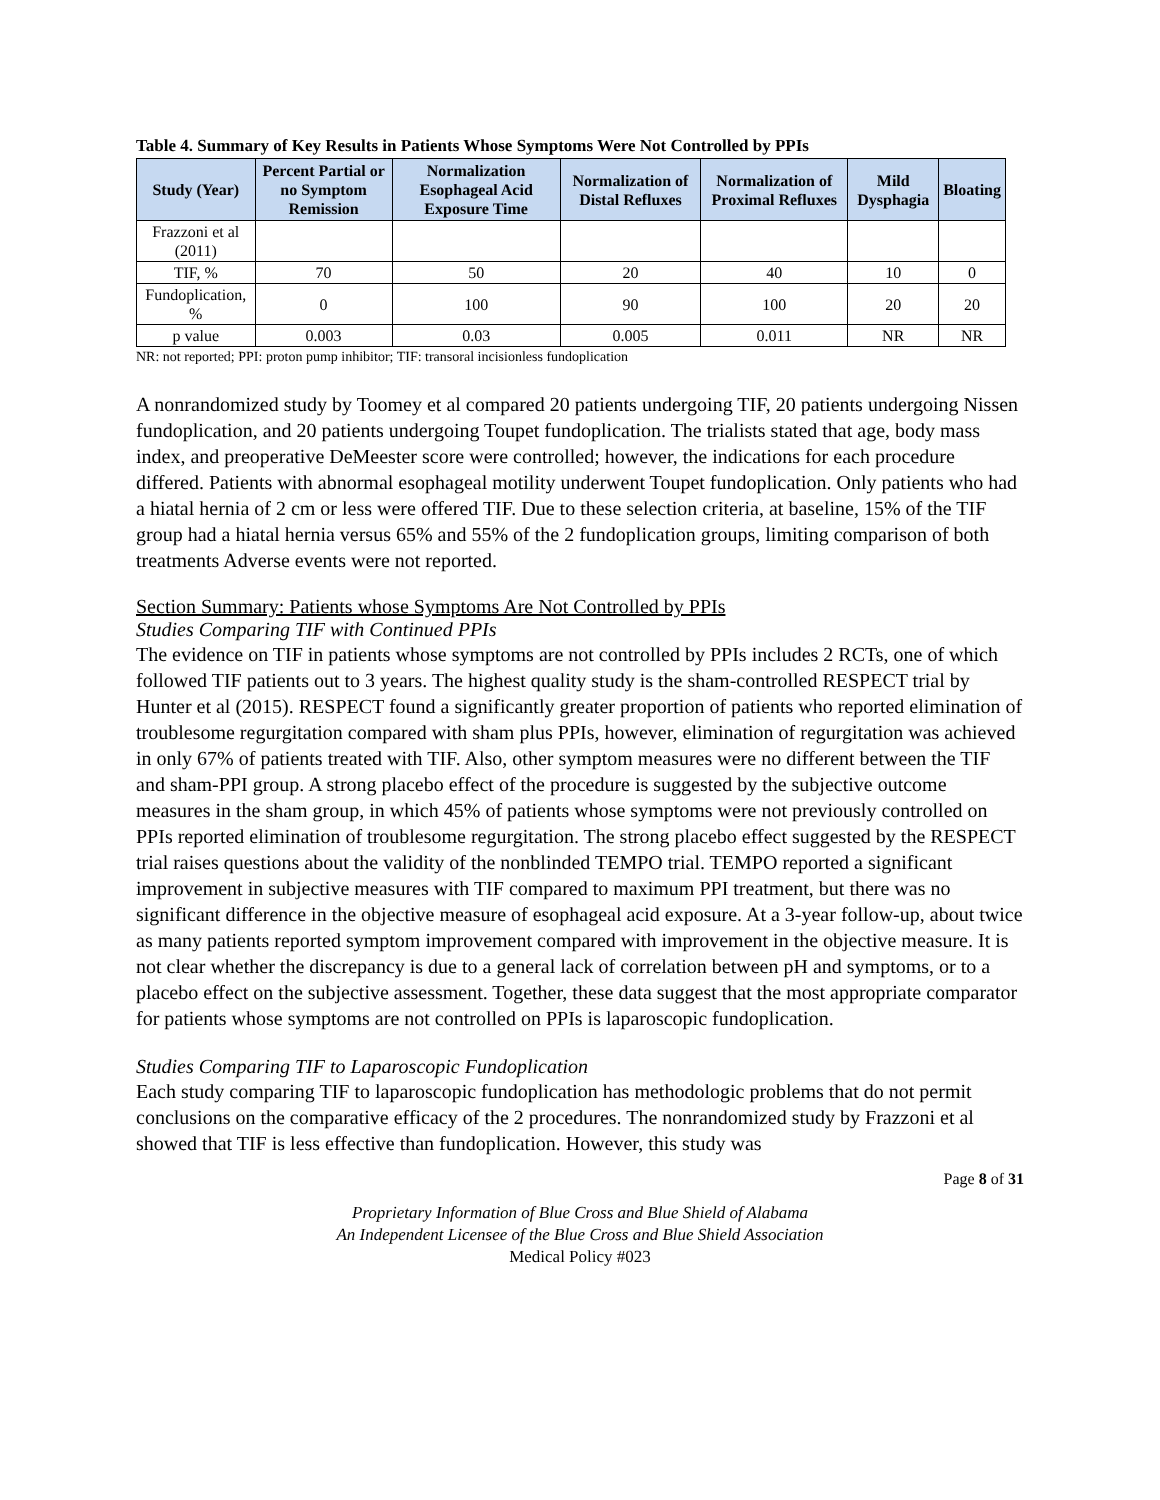Table 4. Summary of Key Results in Patients Whose Symptoms Were Not Controlled by PPIs
| Study (Year) | Percent Partial or no Symptom Remission | Normalization Esophageal Acid Exposure Time | Normalization of Distal Refluxes | Normalization of Proximal Refluxes | Mild Dysphagia | Bloating |
| --- | --- | --- | --- | --- | --- | --- |
| Frazzoni et al (2011) | | | | | | |
| TIF, % | 70 | 50 | 20 | 40 | 10 | 0 |
| Fundoplication, % | 0 | 100 | 90 | 100 | 20 | 20 |
| p value | 0.003 | 0.03 | 0.005 | 0.011 | NR | NR |
NR: not reported; PPI: proton pump inhibitor; TIF: transoral incisionless fundoplication
A nonrandomized study by Toomey et al compared 20 patients undergoing TIF, 20 patients undergoing Nissen fundoplication, and 20 patients undergoing Toupet fundoplication. The trialists stated that age, body mass index, and preoperative DeMeester score were controlled; however, the indications for each procedure differed. Patients with abnormal esophageal motility underwent Toupet fundoplication. Only patients who had a hiatal hernia of 2 cm or less were offered TIF. Due to these selection criteria, at baseline, 15% of the TIF group had a hiatal hernia versus 65% and 55% of the 2 fundoplication groups, limiting comparison of both treatments Adverse events were not reported.
Section Summary: Patients whose Symptoms Are Not Controlled by PPIs
Studies Comparing TIF with Continued PPIs
The evidence on TIF in patients whose symptoms are not controlled by PPIs includes 2 RCTs, one of which followed TIF patients out to 3 years. The highest quality study is the sham-controlled RESPECT trial by Hunter et al (2015). RESPECT found a significantly greater proportion of patients who reported elimination of troublesome regurgitation compared with sham plus PPIs, however, elimination of regurgitation was achieved in only 67% of patients treated with TIF. Also, other symptom measures were no different between the TIF and sham-PPI group. A strong placebo effect of the procedure is suggested by the subjective outcome measures in the sham group, in which 45% of patients whose symptoms were not previously controlled on PPIs reported elimination of troublesome regurgitation. The strong placebo effect suggested by the RESPECT trial raises questions about the validity of the nonblinded TEMPO trial. TEMPO reported a significant improvement in subjective measures with TIF compared to maximum PPI treatment, but there was no significant difference in the objective measure of esophageal acid exposure. At a 3-year follow-up, about twice as many patients reported symptom improvement compared with improvement in the objective measure. It is not clear whether the discrepancy is due to a general lack of correlation between pH and symptoms, or to a placebo effect on the subjective assessment. Together, these data suggest that the most appropriate comparator for patients whose symptoms are not controlled on PPIs is laparoscopic fundoplication.
Studies Comparing TIF to Laparoscopic Fundoplication
Each study comparing TIF to laparoscopic fundoplication has methodologic problems that do not permit conclusions on the comparative efficacy of the 2 procedures. The nonrandomized study by Frazzoni et al showed that TIF is less effective than fundoplication. However, this study was
Page 8 of 31
Proprietary Information of Blue Cross and Blue Shield of Alabama
An Independent Licensee of the Blue Cross and Blue Shield Association
Medical Policy #023